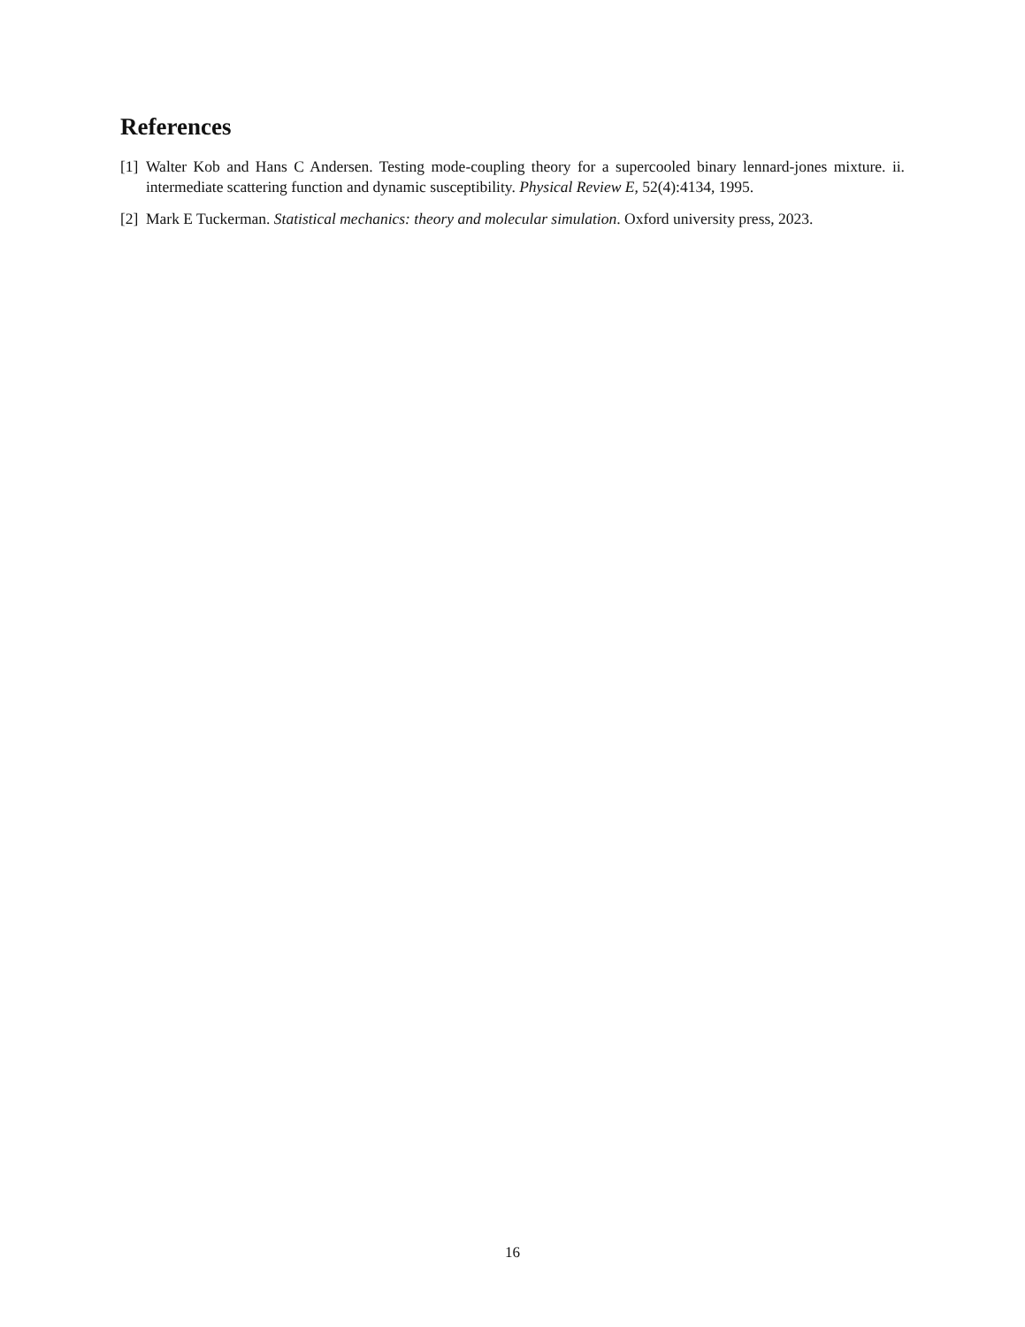References
[1] Walter Kob and Hans C Andersen. Testing mode-coupling theory for a supercooled binary lennard-jones mixture. ii. intermediate scattering function and dynamic susceptibility. Physical Review E, 52(4):4134, 1995.
[2] Mark E Tuckerman. Statistical mechanics: theory and molecular simulation. Oxford university press, 2023.
16